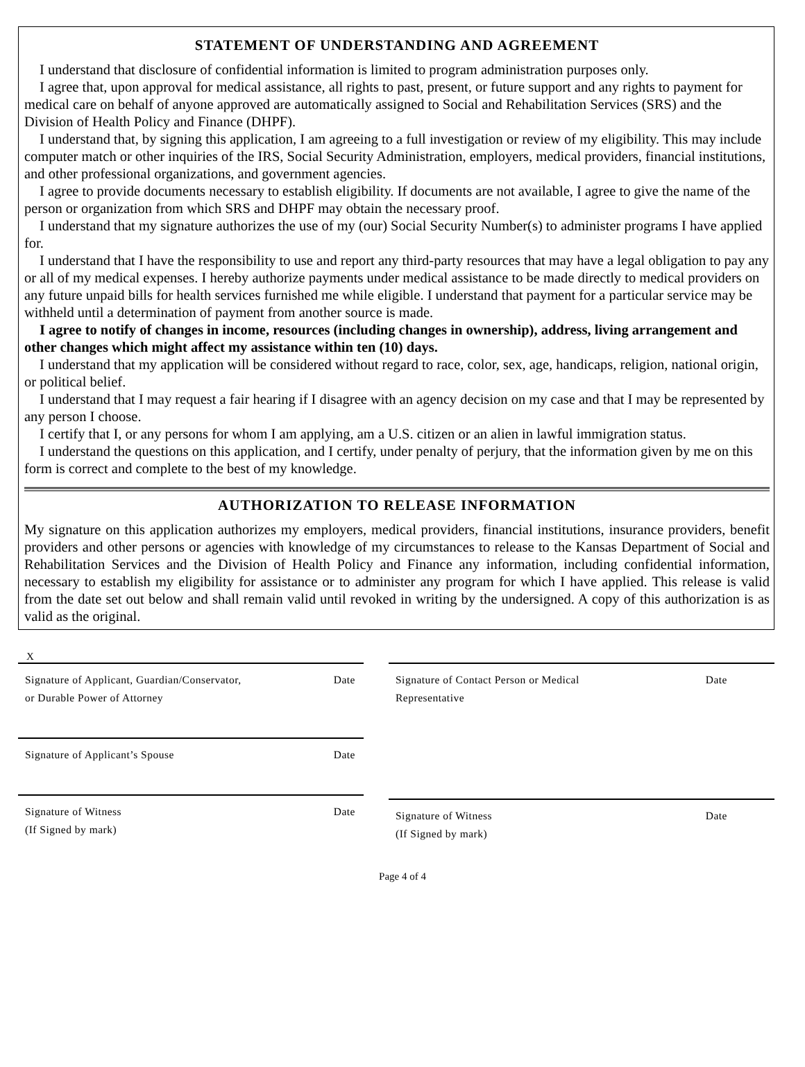STATEMENT OF UNDERSTANDING AND AGREEMENT
I understand that disclosure of confidential information is limited to program administration purposes only.
I agree that, upon approval for medical assistance, all rights to past, present, or future support and any rights to payment for medical care on behalf of anyone approved are automatically assigned to Social and Rehabilitation Services (SRS) and the Division of Health Policy and Finance (DHPF).
I understand that, by signing this application, I am agreeing to a full investigation or review of my eligibility. This may include computer match or other inquiries of the IRS, Social Security Administration, employers, medical providers, financial institutions, and other professional organizations, and government agencies.
I agree to provide documents necessary to establish eligibility. If documents are not available, I agree to give the name of the person or organization from which SRS and DHPF may obtain the necessary proof.
I understand that my signature authorizes the use of my (our) Social Security Number(s) to administer programs I have applied for.
I understand that I have the responsibility to use and report any third-party resources that may have a legal obligation to pay any or all of my medical expenses. I hereby authorize payments under medical assistance to be made directly to medical providers on any future unpaid bills for health services furnished me while eligible. I understand that payment for a particular service may be withheld until a determination of payment from another source is made.
I agree to notify of changes in income, resources (including changes in ownership), address, living arrangement and other changes which might affect my assistance within ten (10) days.
I understand that my application will be considered without regard to race, color, sex, age, handicaps, religion, national origin, or political belief.
I understand that I may request a fair hearing if I disagree with an agency decision on my case and that I may be represented by any person I choose.
I certify that I, or any persons for whom I am applying, am a U.S. citizen or an alien in lawful immigration status.
I understand the questions on this application, and I certify, under penalty of perjury, that the information given by me on this form is correct and complete to the best of my knowledge.
AUTHORIZATION TO RELEASE INFORMATION
My signature on this application authorizes my employers, medical providers, financial institutions, insurance providers, benefit providers and other persons or agencies with knowledge of my circumstances to release to the Kansas Department of Social and Rehabilitation Services and the Division of Health Policy and Finance any information, including confidential information, necessary to establish my eligibility for assistance or to administer any program for which I have applied. This release is valid from the date set out below and shall remain valid until revoked in writing by the undersigned. A copy of this authorization is as valid as the original.
X
Signature of Applicant, Guardian/Conservator,
or Durable Power of Attorney Date
Signature of Applicant’s Spouse Date
Signature of Witness
(If Signed by mark) Date
Signature of Contact Person or Medical
Representative Date
Signature of Witness
(If Signed by mark) Date
Page 4 of 4